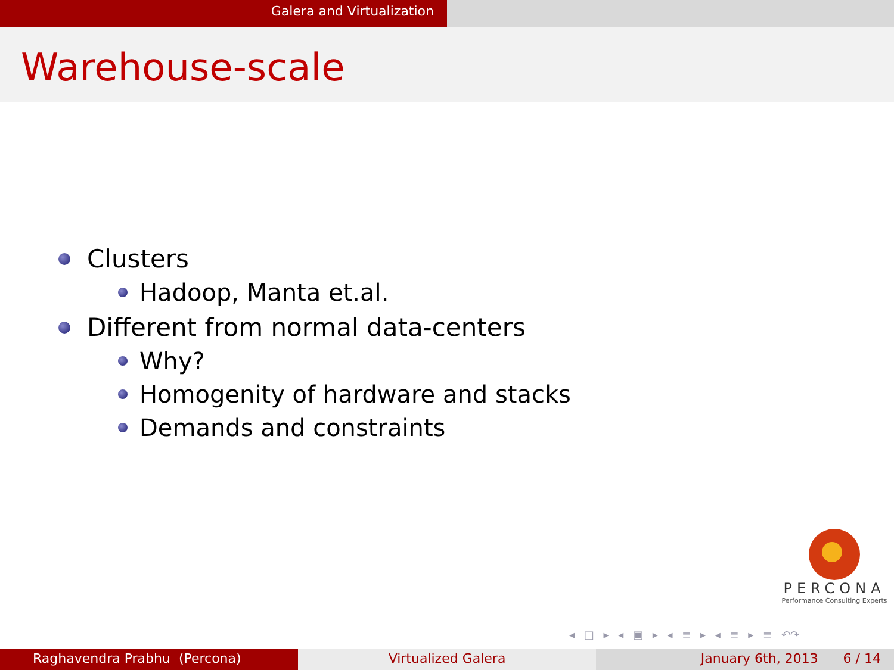Galera and Virtualization
Warehouse-scale
Clusters
Hadoop, Manta et.al.
Different from normal data-centers
Why?
Homogenity of hardware and stacks
Demands and constraints
PERCONA
Performance Consulting Experts
◂ □ ▸ ◂ ▣ ▸ ◂ ≡ ▸ ◂ ≡ ▸ ≡ ↶↷
Raghavendra Prabhu (Percona) Virtualized Galera January 6th, 2013 6 / 14